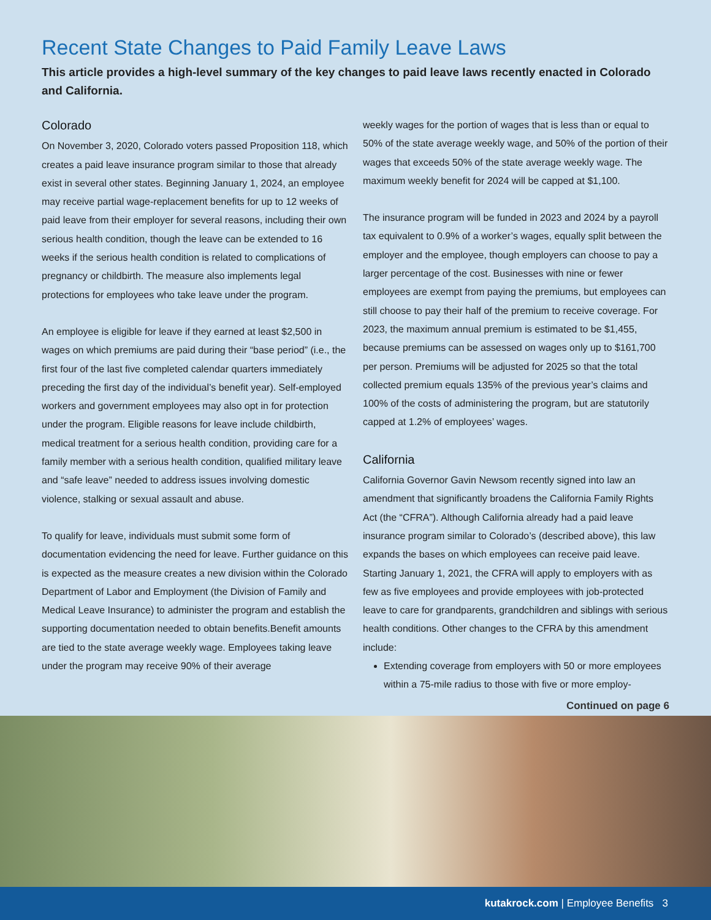Recent State Changes to Paid Family Leave Laws
This article provides a high-level summary of the key changes to paid leave laws recently enacted in Colorado and California.
Colorado
On November 3, 2020, Colorado voters passed Proposition 118, which creates a paid leave insurance program similar to those that already exist in several other states. Beginning January 1, 2024, an employee may receive partial wage-replacement benefits for up to 12 weeks of paid leave from their employer for several reasons, including their own serious health condition, though the leave can be extended to 16 weeks if the serious health condition is related to complications of pregnancy or childbirth. The measure also implements legal protections for employees who take leave under the program.
An employee is eligible for leave if they earned at least $2,500 in wages on which premiums are paid during their “base period” (i.e., the first four of the last five completed calendar quarters immediately preceding the first day of the individual’s benefit year). Self-employed workers and government employees may also opt in for protection under the program. Eligible reasons for leave include childbirth, medical treatment for a serious health condition, providing care for a family member with a serious health condition, qualified military leave and “safe leave” needed to address issues involving domestic violence, stalking or sexual assault and abuse.
To qualify for leave, individuals must submit some form of documentation evidencing the need for leave. Further guidance on this is expected as the measure creates a new division within the Colorado Department of Labor and Employment (the Division of Family and Medical Leave Insurance) to administer the program and establish the supporting documentation needed to obtain benefits.Benefit amounts are tied to the state average weekly wage. Employees taking leave under the program may receive 90% of their average
weekly wages for the portion of wages that is less than or equal to 50% of the state average weekly wage, and 50% of the portion of their wages that exceeds 50% of the state average weekly wage. The maximum weekly benefit for 2024 will be capped at $1,100.
The insurance program will be funded in 2023 and 2024 by a payroll tax equivalent to 0.9% of a worker’s wages, equally split between the employer and the employee, though employers can choose to pay a larger percentage of the cost. Businesses with nine or fewer employees are exempt from paying the premiums, but employees can still choose to pay their half of the premium to receive coverage. For 2023, the maximum annual premium is estimated to be $1,455, because premiums can be assessed on wages only up to $161,700 per person. Premiums will be adjusted for 2025 so that the total collected premium equals 135% of the previous year’s claims and 100% of the costs of administering the program, but are statutorily capped at 1.2% of employees’ wages.
California
California Governor Gavin Newsom recently signed into law an amendment that significantly broadens the California Family Rights Act (the “CFRA”). Although California already had a paid leave insurance program similar to Colorado’s (described above), this law expands the bases on which employees can receive paid leave. Starting January 1, 2021, the CFRA will apply to employers with as few as five employees and provide employees with job-protected leave to care for grandparents, grandchildren and siblings with serious health conditions. Other changes to the CFRA by this amendment include:
Extending coverage from employers with 50 or more employees within a 75-mile radius to those with five or more employ-
Continued on page 6
kutakrock.com | Employee Benefits 3